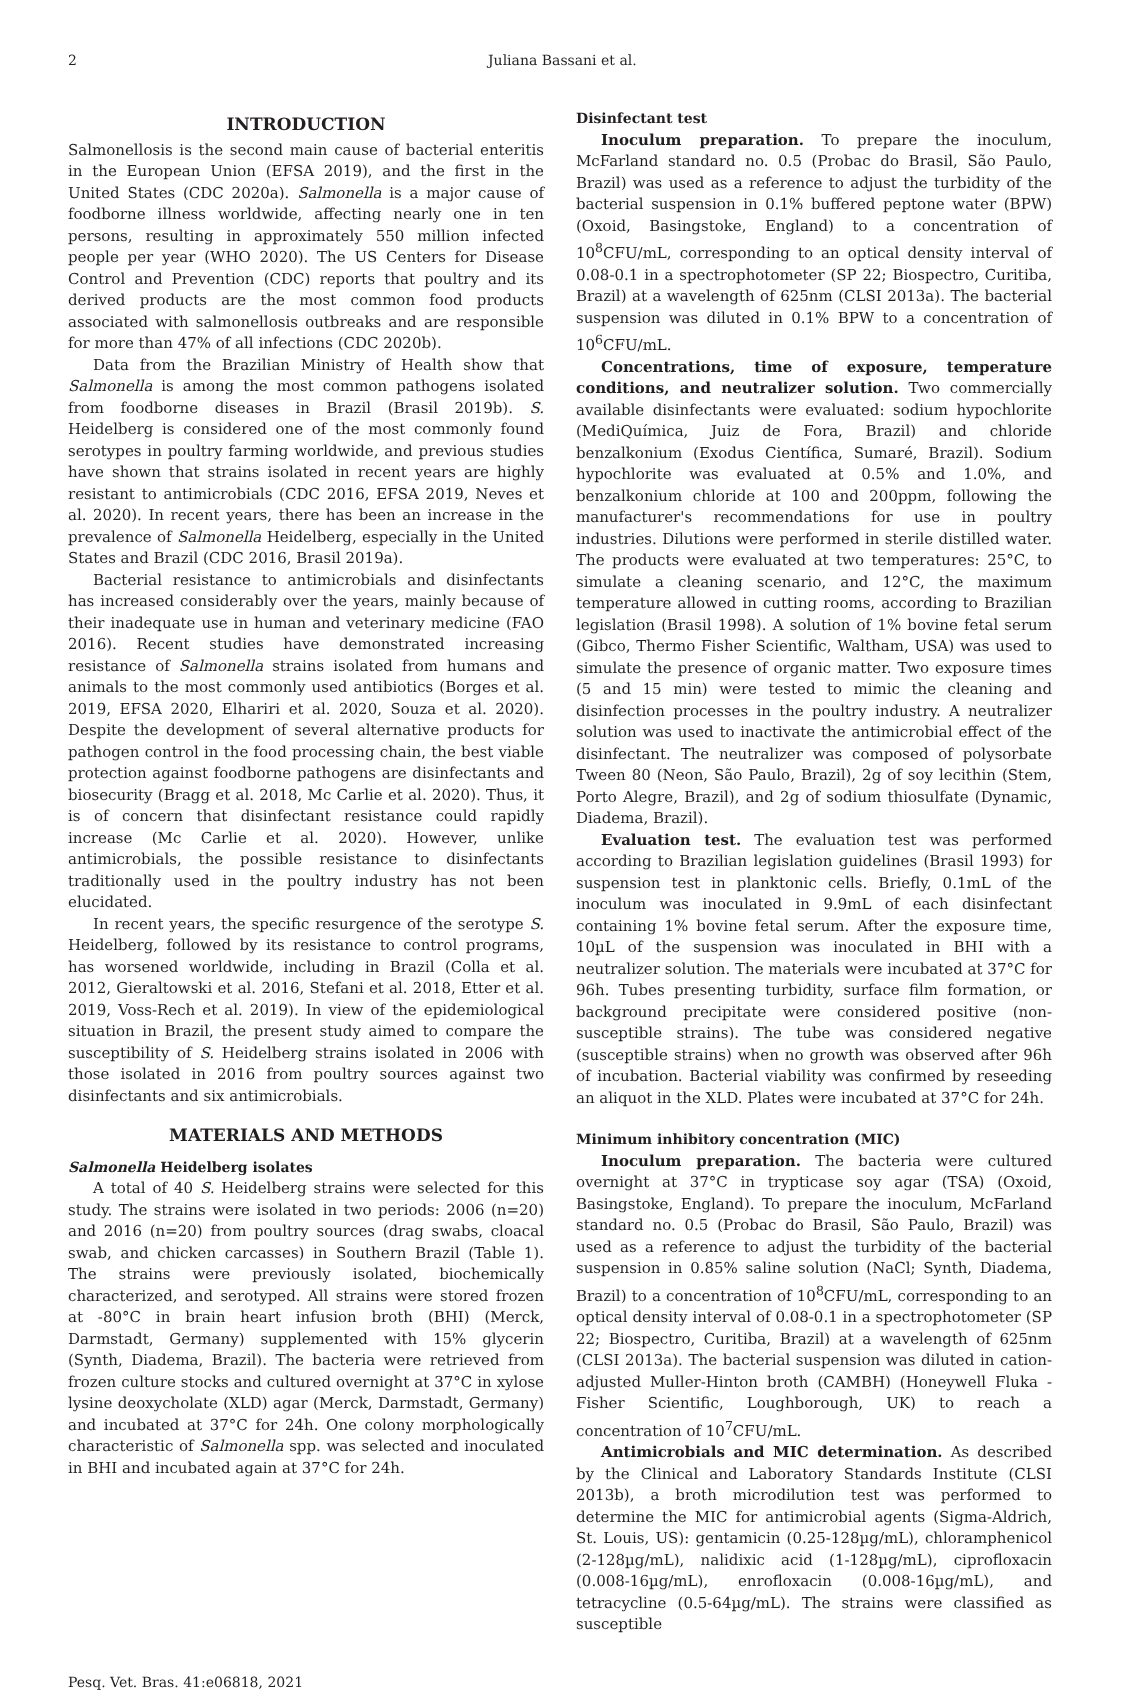2 Juliana Bassani et al.
INTRODUCTION
Salmonellosis is the second main cause of bacterial enteritis in the European Union (EFSA 2019), and the first in the United States (CDC 2020a). Salmonella is a major cause of foodborne illness worldwide, affecting nearly one in ten persons, resulting in approximately 550 million infected people per year (WHO 2020). The US Centers for Disease Control and Prevention (CDC) reports that poultry and its derived products are the most common food products associated with salmonellosis outbreaks and are responsible for more than 47% of all infections (CDC 2020b).
Data from the Brazilian Ministry of Health show that Salmonella is among the most common pathogens isolated from foodborne diseases in Brazil (Brasil 2019b). S. Heidelberg is considered one of the most commonly found serotypes in poultry farming worldwide, and previous studies have shown that strains isolated in recent years are highly resistant to antimicrobials (CDC 2016, EFSA 2019, Neves et al. 2020). In recent years, there has been an increase in the prevalence of Salmonella Heidelberg, especially in the United States and Brazil (CDC 2016, Brasil 2019a).
Bacterial resistance to antimicrobials and disinfectants has increased considerably over the years, mainly because of their inadequate use in human and veterinary medicine (FAO 2016). Recent studies have demonstrated increasing resistance of Salmonella strains isolated from humans and animals to the most commonly used antibiotics (Borges et al. 2019, EFSA 2020, Elhariri et al. 2020, Souza et al. 2020). Despite the development of several alternative products for pathogen control in the food processing chain, the best viable protection against foodborne pathogens are disinfectants and biosecurity (Bragg et al. 2018, Mc Carlie et al. 2020). Thus, it is of concern that disinfectant resistance could rapidly increase (Mc Carlie et al. 2020). However, unlike antimicrobials, the possible resistance to disinfectants traditionally used in the poultry industry has not been elucidated.
In recent years, the specific resurgence of the serotype S. Heidelberg, followed by its resistance to control programs, has worsened worldwide, including in Brazil (Colla et al. 2012, Gieraltowski et al. 2016, Stefani et al. 2018, Etter et al. 2019, Voss-Rech et al. 2019). In view of the epidemiological situation in Brazil, the present study aimed to compare the susceptibility of S. Heidelberg strains isolated in 2006 with those isolated in 2016 from poultry sources against two disinfectants and six antimicrobials.
MATERIALS AND METHODS
Salmonella Heidelberg isolates
A total of 40 S. Heidelberg strains were selected for this study. The strains were isolated in two periods: 2006 (n=20) and 2016 (n=20) from poultry sources (drag swabs, cloacal swab, and chicken carcasses) in Southern Brazil (Table 1). The strains were previously isolated, biochemically characterized, and serotyped. All strains were stored frozen at -80°C in brain heart infusion broth (BHI) (Merck, Darmstadt, Germany) supplemented with 15% glycerin (Synth, Diadema, Brazil). The bacteria were retrieved from frozen culture stocks and cultured overnight at 37°C in xylose lysine deoxycholate (XLD) agar (Merck, Darmstadt, Germany) and incubated at 37°C for 24h. One colony morphologically characteristic of Salmonella spp. was selected and inoculated in BHI and incubated again at 37°C for 24h.
Disinfectant test
Inoculum preparation. To prepare the inoculum, McFarland standard no. 0.5 (Probac do Brasil, São Paulo, Brazil) was used as a reference to adjust the turbidity of the bacterial suspension in 0.1% buffered peptone water (BPW) (Oxoid, Basingstoke, England) to a concentration of 10<sup>8</sup>CFU/mL, corresponding to an optical density interval of 0.08-0.1 in a spectrophotometer (SP 22; Biospectro, Curitiba, Brazil) at a wavelength of 625nm (CLSI 2013a). The bacterial suspension was diluted in 0.1% BPW to a concentration of 10<sup>6</sup>CFU/mL.
Concentrations, time of exposure, temperature conditions, and neutralizer solution. Two commercially available disinfectants were evaluated: sodium hypochlorite (MediQuímica, Juiz de Fora, Brazil) and chloride benzalkonium (Exodus Científica, Sumaré, Brazil). Sodium hypochlorite was evaluated at 0.5% and 1.0%, and benzalkonium chloride at 100 and 200ppm, following the manufacturer's recommendations for use in poultry industries. Dilutions were performed in sterile distilled water. The products were evaluated at two temperatures: 25°C, to simulate a cleaning scenario, and 12°C, the maximum temperature allowed in cutting rooms, according to Brazilian legislation (Brasil 1998). A solution of 1% bovine fetal serum (Gibco, Thermo Fisher Scientific, Waltham, USA) was used to simulate the presence of organic matter. Two exposure times (5 and 15 min) were tested to mimic the cleaning and disinfection processes in the poultry industry. A neutralizer solution was used to inactivate the antimicrobial effect of the disinfectant. The neutralizer was composed of polysorbate Tween 80 (Neon, São Paulo, Brazil), 2g of soy lecithin (Stem, Porto Alegre, Brazil), and 2g of sodium thiosulfate (Dynamic, Diadema, Brazil).
Evaluation test. The evaluation test was performed according to Brazilian legislation guidelines (Brasil 1993) for suspension test in planktonic cells. Briefly, 0.1mL of the inoculum was inoculated in 9.9mL of each disinfectant containing 1% bovine fetal serum. After the exposure time, 10µL of the suspension was inoculated in BHI with a neutralizer solution. The materials were incubated at 37°C for 96h. Tubes presenting turbidity, surface film formation, or background precipitate were considered positive (non-susceptible strains). The tube was considered negative (susceptible strains) when no growth was observed after 96h of incubation. Bacterial viability was confirmed by reseeding an aliquot in the XLD. Plates were incubated at 37°C for 24h.
Minimum inhibitory concentration (MIC)
Inoculum preparation. The bacteria were cultured overnight at 37°C in trypticase soy agar (TSA) (Oxoid, Basingstoke, England). To prepare the inoculum, McFarland standard no. 0.5 (Probac do Brasil, São Paulo, Brazil) was used as a reference to adjust the turbidity of the bacterial suspension in 0.85% saline solution (NaCl; Synth, Diadema, Brazil) to a concentration of 10<sup>8</sup>CFU/mL, corresponding to an optical density interval of 0.08-0.1 in a spectrophotometer (SP 22; Biospectro, Curitiba, Brazil) at a wavelength of 625nm (CLSI 2013a). The bacterial suspension was diluted in cation-adjusted Muller-Hinton broth (CAMBH) (Honeywell Fluka - Fisher Scientific, Loughborough, UK) to reach a concentration of 10<sup>7</sup>CFU/mL.
Antimicrobials and MIC determination. As described by the Clinical and Laboratory Standards Institute (CLSI 2013b), a broth microdilution test was performed to determine the MIC for antimicrobial agents (Sigma-Aldrich, St. Louis, US): gentamicin (0.25-128µg/mL), chloramphenicol (2-128µg/mL), nalidixic acid (1-128µg/mL), ciprofloxacin (0.008-16µg/mL), enrofloxacin (0.008-16µg/mL), and tetracycline (0.5-64µg/mL). The strains were classified as susceptible
Pesq. Vet. Bras. 41:e06818, 2021